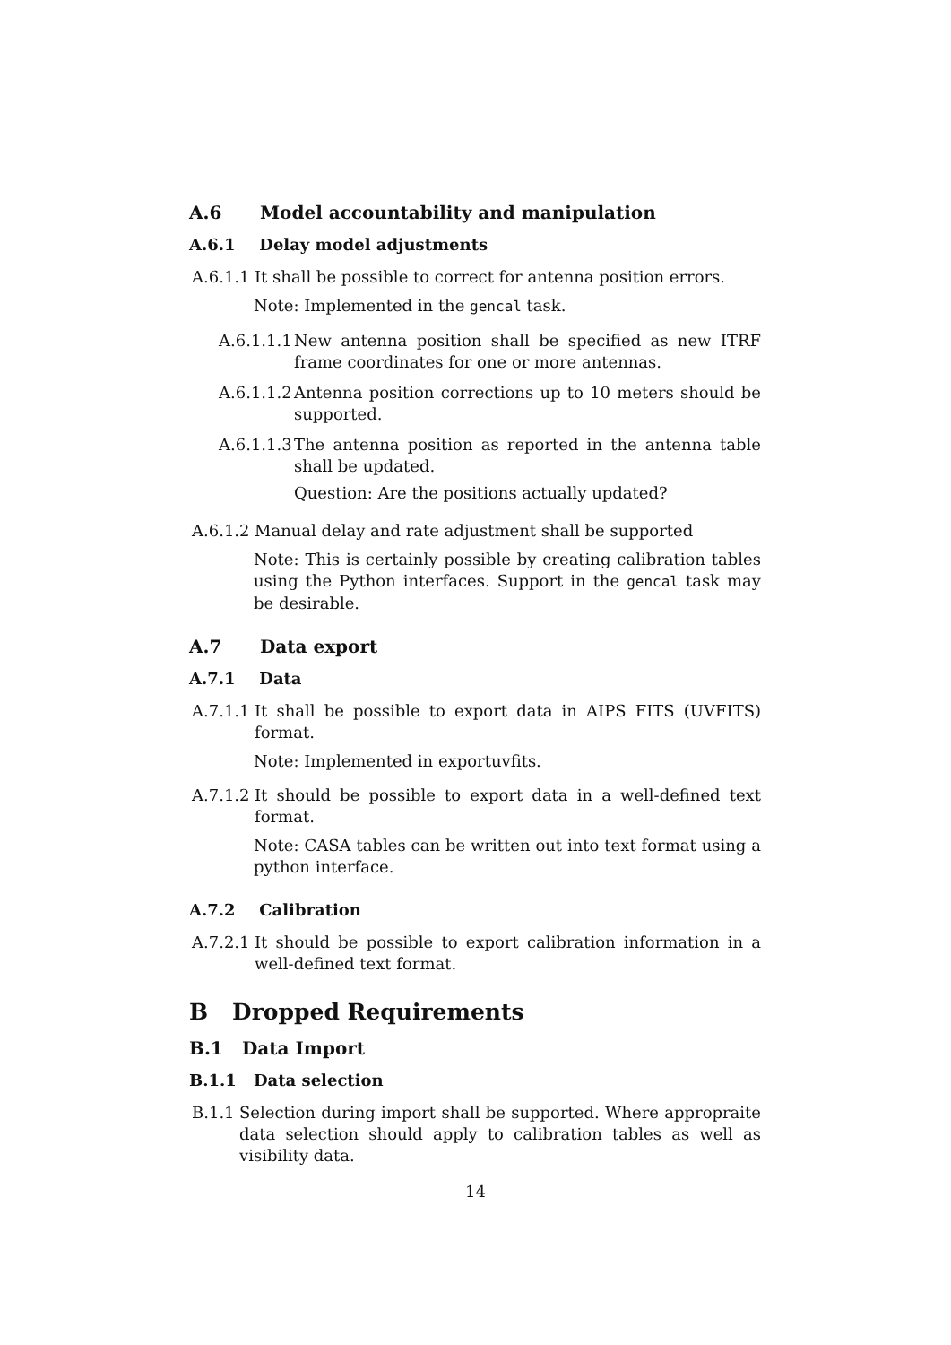A.6 Model accountability and manipulation
A.6.1 Delay model adjustments
A.6.1.1 It shall be possible to correct for antenna position errors.
Note: Implemented in the gencal task.
A.6.1.1.1 New antenna position shall be specified as new ITRF frame coordinates for one or more antennas.
A.6.1.1.2 Antenna position corrections up to 10 meters should be supported.
A.6.1.1.3 The antenna position as reported in the antenna table shall be updated.
Question: Are the positions actually updated?
A.6.1.2 Manual delay and rate adjustment shall be supported
Note: This is certainly possible by creating calibration tables using the Python interfaces. Support in the gencal task may be desirable.
A.7 Data export
A.7.1 Data
A.7.1.1 It shall be possible to export data in AIPS FITS (UVFITS) format.
Note: Implemented in exportuvfits.
A.7.1.2 It should be possible to export data in a well-defined text format.
Note: CASA tables can be written out into text format using a python interface.
A.7.2 Calibration
A.7.2.1 It should be possible to export calibration information in a well-defined text format.
B Dropped Requirements
B.1 Data Import
B.1.1 Data selection
B.1.1 Selection during import shall be supported. Where appropraite data selection should apply to calibration tables as well as visibility data.
14